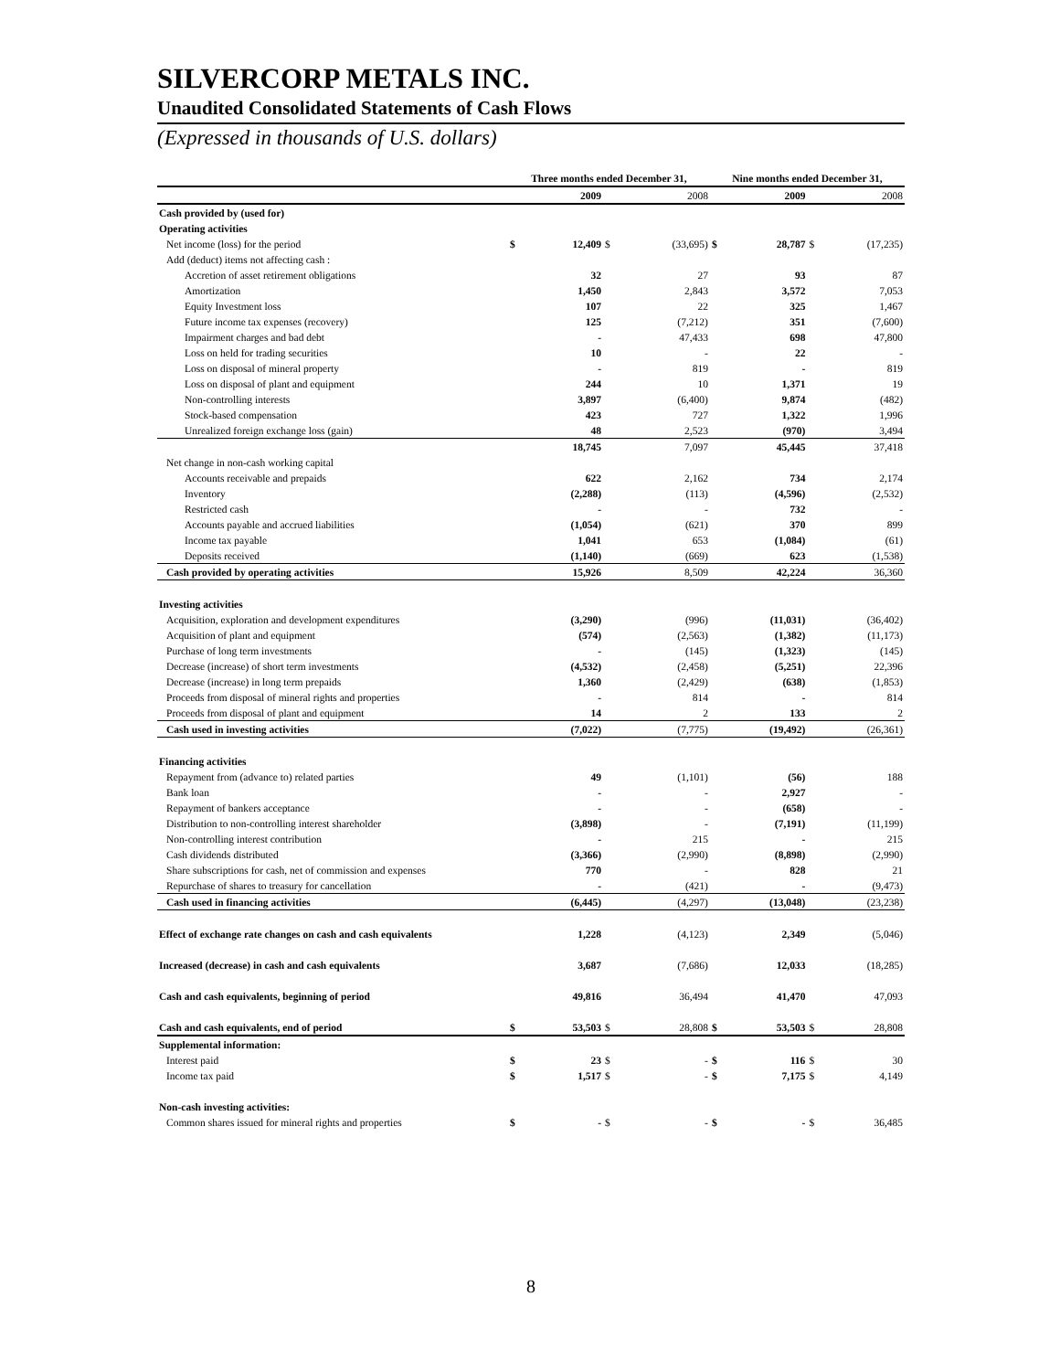SILVERCORP METALS INC.
Unaudited Consolidated Statements of Cash Flows
(Expressed in thousands of U.S. dollars)
| | Three months ended December 31, | | | | Nine months ended December 31, | | | |
| --- | --- | --- | --- | --- | --- | --- | --- | --- |
| | | 2009 | | 2008 | | 2009 | | 2008 |
| Cash provided by (used for) | | | | | | | | |
| Operating activities | | | | | | | | |
| Net income (loss) for the period | $ | 12,409 | $ | (33,695) | $ | 28,787 | $ | (17,235) |
| Add (deduct) items not affecting cash : | | | | | | | | |
| Accretion of asset retirement obligations | | 32 | | 27 | | 93 | | 87 |
| Amortization | | 1,450 | | 2,843 | | 3,572 | | 7,053 |
| Equity Investment loss | | 107 | | 22 | | 325 | | 1,467 |
| Future income tax expenses (recovery) | | 125 | | (7,212) | | 351 | | (7,600) |
| Impairment charges and bad debt | | - | | 47,433 | | 698 | | 47,800 |
| Loss on held for trading securities | | 10 | | - | | 22 | | - |
| Loss on disposal of mineral property | | - | | 819 | | - | | 819 |
| Loss on disposal of plant and equipment | | 244 | | 10 | | 1,371 | | 19 |
| Non-controlling interests | | 3,897 | | (6,400) | | 9,874 | | (482) |
| Stock-based compensation | | 423 | | 727 | | 1,322 | | 1,996 |
| Unrealized foreign exchange loss (gain) | | 48 | | 2,523 | | (970) | | 3,494 |
| | | 18,745 | | 7,097 | | 45,445 | | 37,418 |
| Net change in non-cash working capital | | | | | | | | |
| Accounts receivable and prepaids | | 622 | | 2,162 | | 734 | | 2,174 |
| Inventory | | (2,288) | | (113) | | (4,596) | | (2,532) |
| Restricted cash | | - | | - | | 732 | | - |
| Accounts payable and accrued liabilities | | (1,054) | | (621) | | 370 | | 899 |
| Income tax payable | | 1,041 | | 653 | | (1,084) | | (61) |
| Deposits received | | (1,140) | | (669) | | 623 | | (1,538) |
| Cash provided by operating activities | | 15,926 | | 8,509 | | 42,224 | | 36,360 |
| Investing activities | | | | | | | | |
| Acquisition, exploration and development expenditures | | (3,290) | | (996) | | (11,031) | | (36,402) |
| Acquisition of plant and equipment | | (574) | | (2,563) | | (1,382) | | (11,173) |
| Purchase of long term investments | | - | | (145) | | (1,323) | | (145) |
| Decrease (increase) of short term investments | | (4,532) | | (2,458) | | (5,251) | | 22,396 |
| Decrease (increase) in long term prepaids | | 1,360 | | (2,429) | | (638) | | (1,853) |
| Proceeds from disposal of mineral rights and properties | | - | | 814 | | - | | 814 |
| Proceeds from disposal of plant and equipment | | 14 | | 2 | | 133 | | 2 |
| Cash used in investing activities | | (7,022) | | (7,775) | | (19,492) | | (26,361) |
| Financing activities | | | | | | | | |
| Repayment from (advance to) related parties | | 49 | | (1,101) | | (56) | | 188 |
| Bank loan | | - | | - | | 2,927 | | - |
| Repayment of bankers acceptance | | - | | - | | (658) | | - |
| Distribution to non-controlling interest shareholder | | (3,898) | | - | | (7,191) | | (11,199) |
| Non-controlling interest contribution | | - | | 215 | | - | | 215 |
| Cash dividends distributed | | (3,366) | | (2,990) | | (8,898) | | (2,990) |
| Share subscriptions for cash, net of commission and expenses | | 770 | | - | | 828 | | 21 |
| Repurchase of shares to treasury for cancellation | | - | | (421) | | - | | (9,473) |
| Cash used in financing activities | | (6,445) | | (4,297) | | (13,048) | | (23,238) |
| Effect of exchange rate changes on cash and cash equivalents | | 1,228 | | (4,123) | | 2,349 | | (5,046) |
| Increased (decrease) in cash and cash equivalents | | 3,687 | | (7,686) | | 12,033 | | (18,285) |
| Cash and cash equivalents, beginning of period | | 49,816 | | 36,494 | | 41,470 | | 47,093 |
| Cash and cash equivalents, end of period | $ | 53,503 | $ | 28,808 | $ | 53,503 | $ | 28,808 |
| Supplemental information: | | | | | | | | |
| Interest paid | $ | 23 | $ | - | $ | 116 | $ | 30 |
| Income tax paid | $ | 1,517 | $ | - | $ | 7,175 | $ | 4,149 |
| Non-cash investing activities: | | | | | | | | |
| Common shares issued for mineral rights and properties | $ | - | $ | - | $ | - | $ | 36,485 |
8